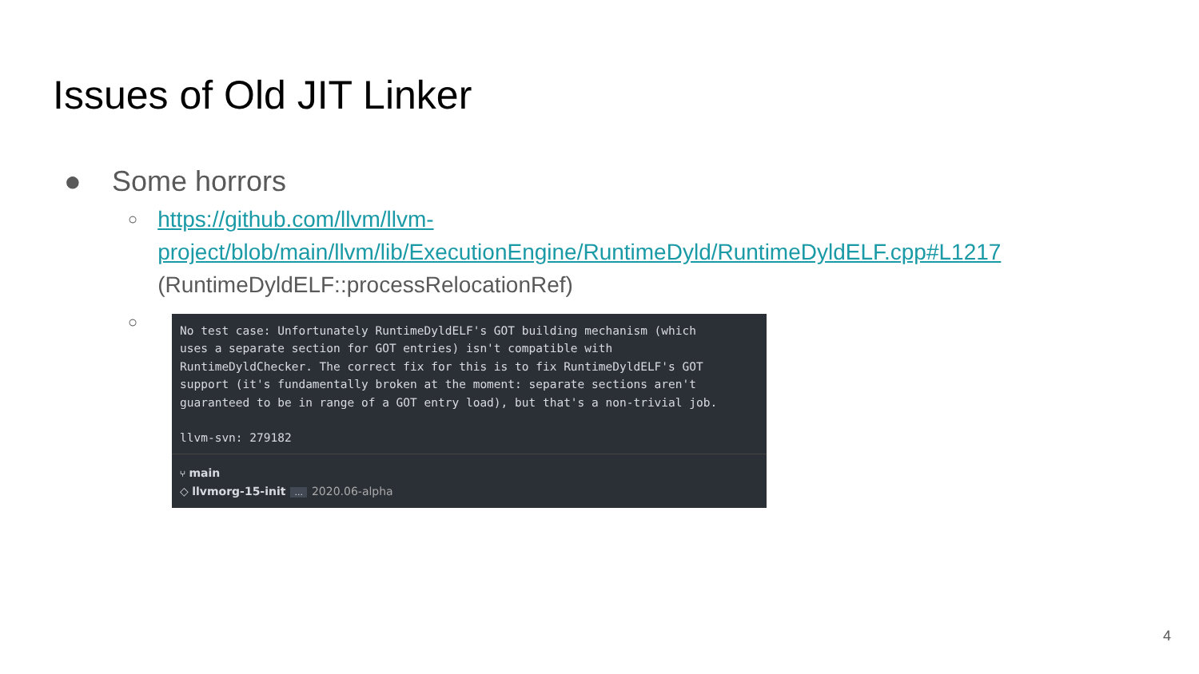Issues of Old JIT Linker
● Some horrors
○ https://github.com/llvm/llvm-project/blob/main/llvm/lib/ExecutionEngine/RuntimeDyld/RuntimeDyldELF.cpp#L1217 (RuntimeDyldELF::processRelocationRef)
○
No test case: Unfortunately RuntimeDyldELF's GOT building mechanism (which
uses a separate section for GOT entries) isn't compatible with
RuntimeDyldChecker. The correct fix for this is to fix RuntimeDyldELF's GOT
support (it's fundamentally broken at the moment: separate sections aren't
guaranteed to be in range of a GOT entry load), but that's a non-trivial job.
llvm-svn: 279182
⑂ main
◇ llvmorg-15-init... 2020.06-alpha
4